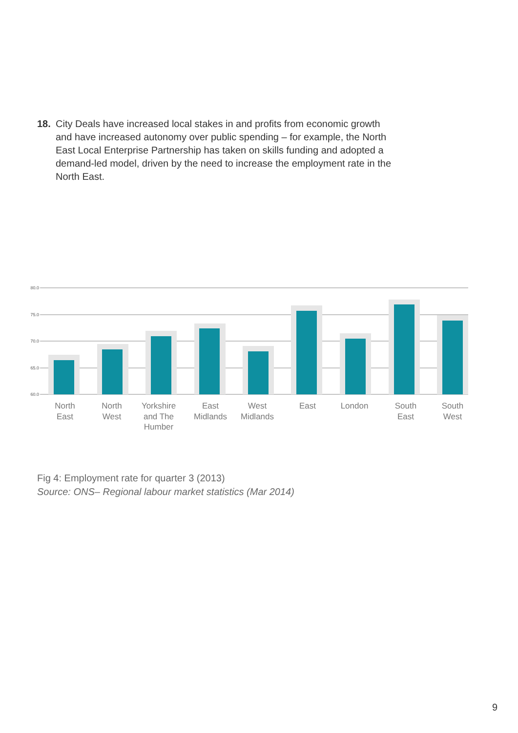18. City Deals have increased local stakes in and profits from economic growth and have increased autonomy over public spending – for example, the North East Local Enterprise Partnership has taken on skills funding and adopted a demand-led model, driven by the need to increase the employment rate in the North East.
80.0
75.0
70.0
65.0
60.0
North
East
North
West
Yorkshire
and The
Humber
East
Midlands
West
Midlands
East
London
South
East
South
West
Fig 4: Employment rate for quarter 3 (2013)
Source: ONS– Regional labour market statistics (Mar 2014)
9